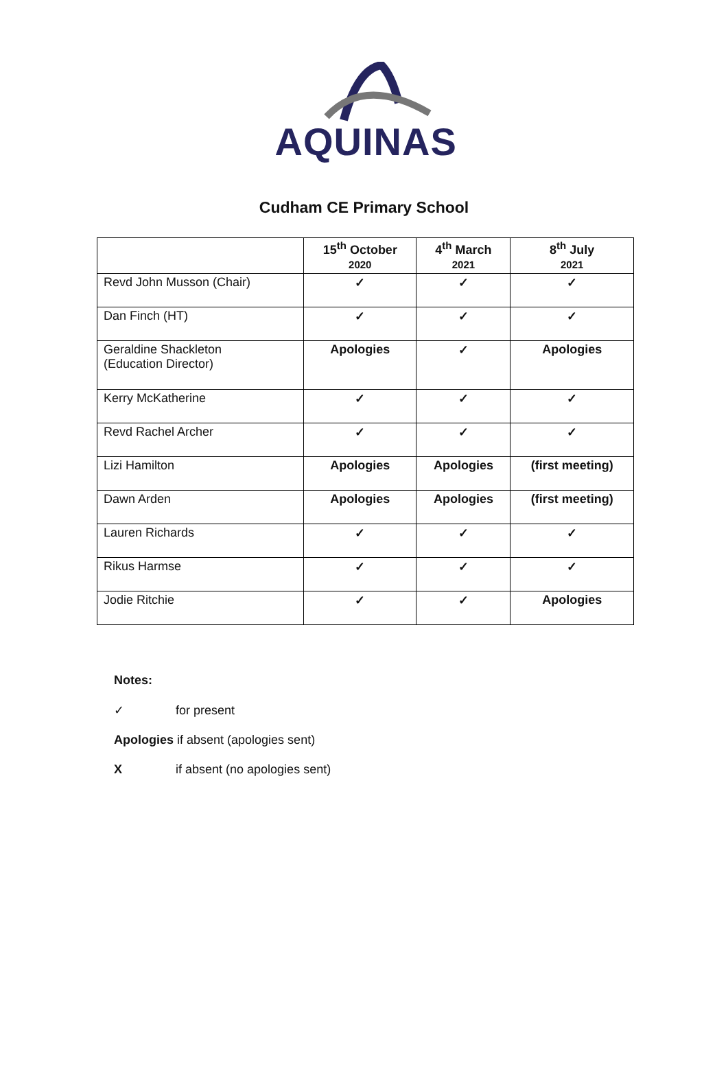AQUINAS
Cudham CE Primary School
| | 15<sup>th</sup> October 2020 | 4<sup>th</sup> March 2021 | 8<sup>th</sup> July 2021 |
| --- | --- | --- | --- |
| Revd John Musson (Chair) | ✓ | ✓ | ✓ |
| Dan Finch (HT) | ✓ | ✓ | ✓ |
| Geraldine Shackleton (Education Director) | Apologies | ✓ | Apologies |
| Kerry McKatherine | ✓ | ✓ | ✓ |
| Revd Rachel Archer | ✓ | ✓ | ✓ |
| Lizi Hamilton | Apologies | Apologies | (first meeting) |
| Dawn Arden | Apologies | Apologies | (first meeting) |
| Lauren Richards | ✓ | ✓ | ✓ |
| Rikus Harmse | ✓ | ✓ | ✓ |
| Jodie Ritchie | ✓ | ✓ | Apologies |
Notes:
✓ for present
Apologies if absent (apologies sent)
Xif absent (no apologies sent)